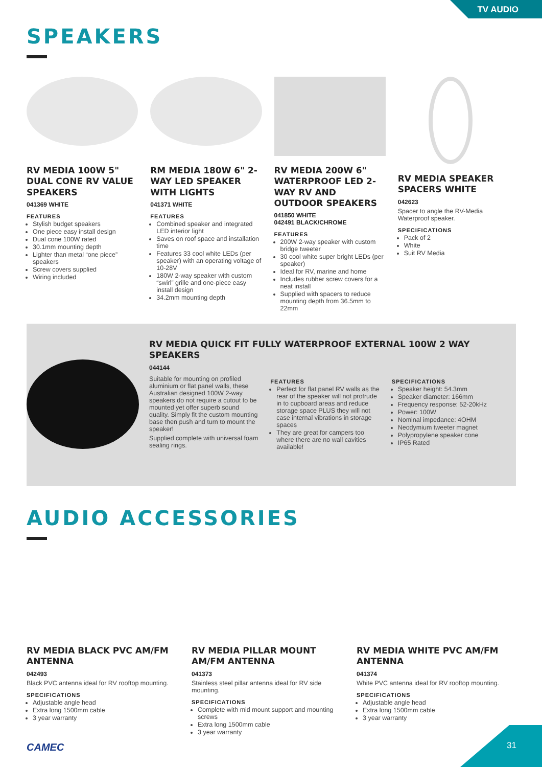TV AUDIO
SPEAKERS
RV MEDIA 100W 5" DUAL CONE RV VALUE SPEAKERS
041369 WHITE
FEATURES
Stylish budget speakers
One piece easy install design
Dual cone 100W rated
30.1mm mounting depth
Lighter than metal “one piece” speakers
Screw covers supplied
Wiring included
RM MEDIA 180W 6" 2-WAY LED SPEAKER WITH LIGHTS
041371 WHITE
FEATURES
Combined speaker and integrated LED interior light
Saves on roof space and installation time
Features 33 cool white LEDs (per speaker) with an operating voltage of 10-28V
180W 2-way speaker with custom “swirl” grille and one-piece easy install design
34.2mm mounting depth
RV MEDIA 200W 6" WATERPROOF LED 2-WAY RV AND OUTDOOR SPEAKERS
041850 WHITE
042491 BLACK/CHROME
FEATURES
200W 2-way speaker with custom bridge tweeter
30 cool white super bright LEDs (per speaker)
Ideal for RV, marine and home
Includes rubber screw covers for a neat install
Supplied with spacers to reduce mounting depth from 36.5mm to 22mm
RV MEDIA SPEAKER SPACERS WHITE
042623
Spacer to angle the RV-Media Waterproof speaker.
SPECIFICATIONS
Pack of 2
White
Suit RV Media
RV MEDIA QUICK FIT FULLY WATERPROOF EXTERNAL 100W 2 WAY SPEAKERS
044144
Suitable for mounting on profiled aluminium or flat panel walls, these Australian designed 100W 2-way speakers do not require a cutout to be mounted yet offer superb sound quality. Simply fit the custom mounting base then push and turn to mount the speaker!
Supplied complete with universal foam sealing rings.
FEATURES
Perfect for flat panel RV walls as the rear of the speaker will not protrude in to cupboard areas and reduce storage space PLUS they will not case internal vibrations in storage spaces
They are great for campers too where there are no wall cavities available!
SPECIFICATIONS
Speaker height: 54.3mm
Speaker diameter: 166mm
Frequency response: 52-20kHz
Power: 100W
Nominal impedance: 4OHM
Neodymium tweeter magnet
Polypropylene speaker cone
IP65 Rated
AUDIO ACCESSORIES
RV MEDIA BLACK PVC AM/FM ANTENNA
042493
Black PVC antenna ideal for RV rooftop mounting.
SPECIFICATIONS
Adjustable angle head
Extra long 1500mm cable
3 year warranty
RV MEDIA PILLAR MOUNT AM/FM ANTENNA
041373
Stainless steel pillar antenna ideal for RV side mounting.
SPECIFICATIONS
Complete with mid mount support and mounting screws
Extra long 1500mm cable
3 year warranty
RV MEDIA WHITE PVC AM/FM ANTENNA
041374
White PVC antenna ideal for RV rooftop mounting.
SPECIFICATIONS
Adjustable angle head
Extra long 1500mm cable
3 year warranty
CAMEC 31